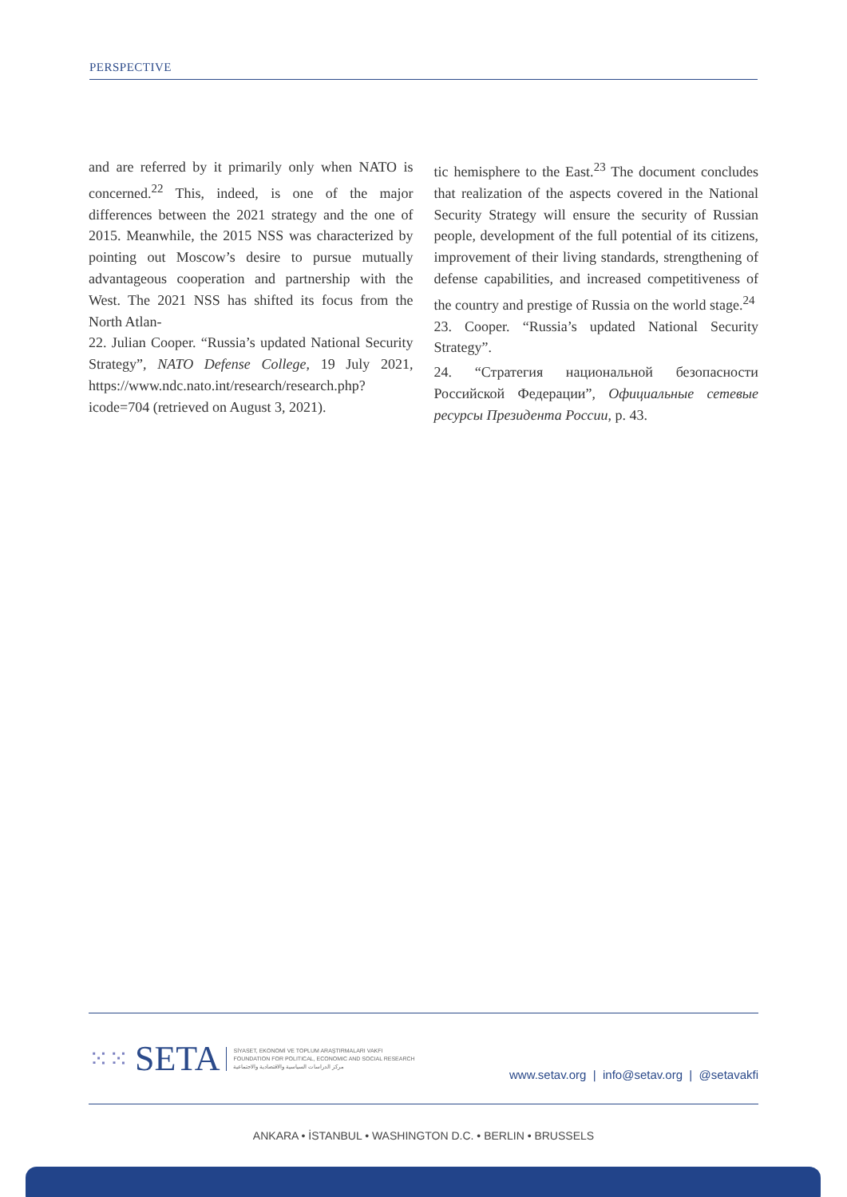PERSPECTIVE
and are referred by it primarily only when NATO is concerned.<sup>22</sup> This, indeed, is one of the major differences between the 2021 strategy and the one of 2015. Meanwhile, the 2015 NSS was characterized by pointing out Moscow’s desire to pursue mutually advantageous cooperation and partnership with the West. The 2021 NSS has shifted its focus from the North Atlan-
22. Julian Cooper. “Russia’s updated National Security Strategy”, NATO Defense College, 19 July 2021, https://www.ndc.nato.int/research/research.php?icode=704 (retrieved on August 3, 2021).
tic hemisphere to the East.<sup>23</sup> The document concludes that realization of the aspects covered in the National Security Strategy will ensure the security of Russian people, development of the full potential of its citizens, improvement of their living standards, strengthening of defense capabilities, and increased competitiveness of the country and prestige of Russia on the world stage.<sup>24</sup>
23. Cooper. “Russia’s updated National Security Strategy”.
24. “Стратегия национальной безопасности Российской Федерации”, Официальные сетевые ресурсы Президента России, p. 43.
⁙⁙ SETA
SİYASET, EKONOMİ VE TOPLUM ARAŞTIRMALARI VAKFI
FOUNDATION FOR POLITICAL, ECONOMIC AND SOCIAL RESEARCH
مركز الدراسات السياسية والاقتصادية والاجتماعية
www.setav.org | info@setav.org | @setavakfi
ANKARA • İSTANBUL • WASHINGTON D.C. • BERLIN • BRUSSELS